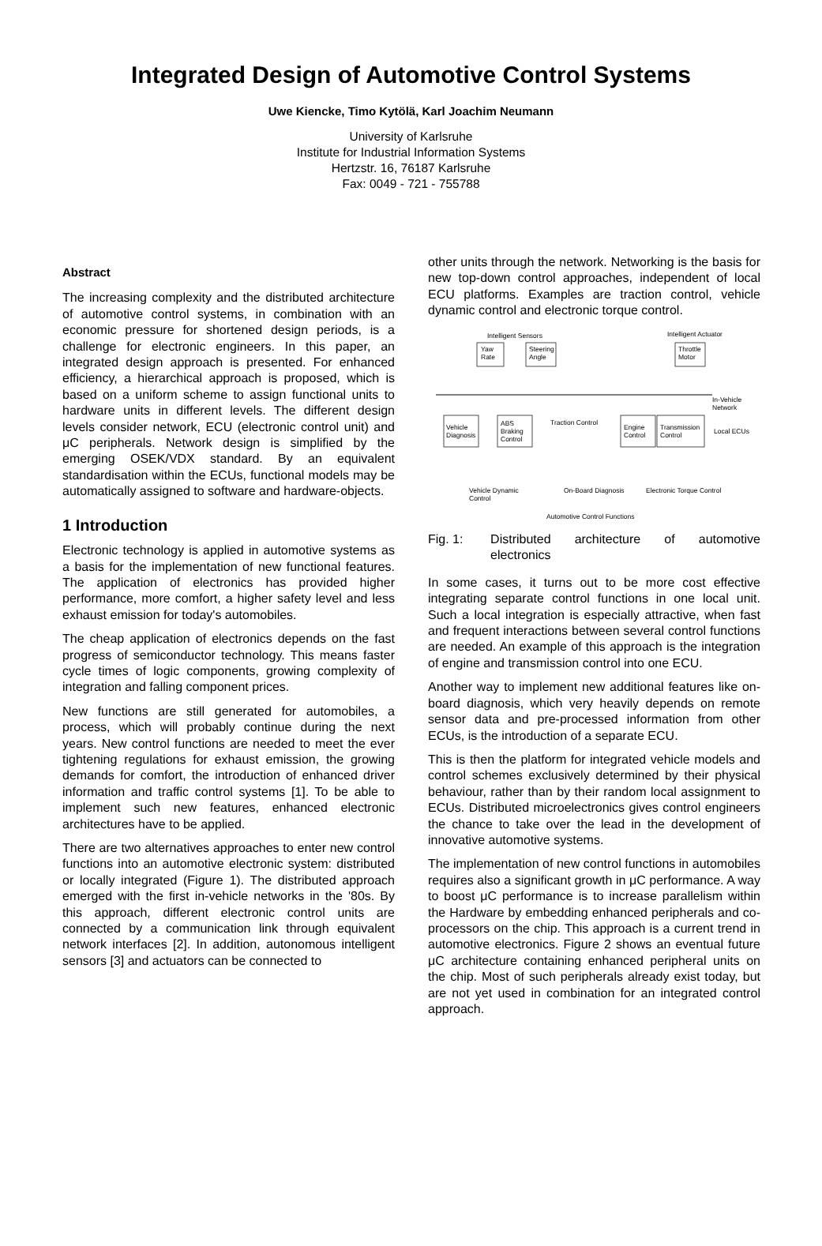Integrated Design of Automotive Control Systems
Uwe Kiencke, Timo Kytölä, Karl Joachim Neumann
University of Karlsruhe
Institute for Industrial Information Systems
Hertzstr. 16, 76187 Karlsruhe
Fax: 0049 - 721 - 755788
Abstract
The increasing complexity and the distributed architecture of automotive control systems, in combination with an economic pressure for shortened design periods, is a challenge for electronic engineers. In this paper, an integrated design approach is presented. For enhanced efficiency, a hierarchical approach is proposed, which is based on a uniform scheme to assign functional units to hardware units in different levels. The different design levels consider network, ECU (electronic control unit) and μC peripherals. Network design is simplified by the emerging OSEK/VDX standard. By an equivalent standardisation within the ECUs, functional models may be automatically assigned to software and hardware-objects.
1 Introduction
Electronic technology is applied in automotive systems as a basis for the implementation of new functional features. The application of electronics has provided higher performance, more comfort, a higher safety level and less exhaust emission for today's automobiles.
The cheap application of electronics depends on the fast progress of semiconductor technology. This means faster cycle times of logic components, growing complexity of integration and falling component prices.
New functions are still generated for automobiles, a process, which will probably continue during the next years. New control functions are needed to meet the ever tightening regulations for exhaust emission, the growing demands for comfort, the introduction of enhanced driver information and traffic control systems [1]. To be able to implement such new features, enhanced electronic architectures have to be applied.
There are two alternatives approaches to enter new control functions into an automotive electronic system: distributed or locally integrated (Figure 1). The distributed approach emerged with the first in-vehicle networks in the '80s. By this approach, different electronic control units are connected by a communication link through equivalent network interfaces [2]. In addition, autonomous intelligent sensors [3] and actuators can be connected to
other units through the network. Networking is the basis for new top-down control approaches, independent of local ECU platforms. Examples are traction control, vehicle dynamic control and electronic torque control.
Intelligent Sensors
Intelligent Actuator
Yaw
Rate
Steering
Angle
Throttle
Motor
In-Vehicle
Network
Vehicle
Diagnosis
ABS
Braking
Control
Engine
Control
Transmission
Control
Local ECUs
Traction Control
Vehicle Dynamic
Control
On-Board Diagnosis
Electronic Torque Control
Automotive Control Functions
Fig. 1: Distributed architecture of automotive electronics
In some cases, it turns out to be more cost effective integrating separate control functions in one local unit. Such a local integration is especially attractive, when fast and frequent interactions between several control functions are needed. An example of this approach is the integration of engine and transmission control into one ECU.
Another way to implement new additional features like on-board diagnosis, which very heavily depends on remote sensor data and pre-processed information from other ECUs, is the introduction of a separate ECU.
This is then the platform for integrated vehicle models and control schemes exclusively determined by their physical behaviour, rather than by their random local assignment to ECUs. Distributed microelectronics gives control engineers the chance to take over the lead in the development of innovative automotive systems.
The implementation of new control functions in automobiles requires also a significant growth in μC performance. A way to boost μC performance is to increase parallelism within the Hardware by embedding enhanced peripherals and co-processors on the chip. This approach is a current trend in automotive electronics. Figure 2 shows an eventual future μC architecture containing enhanced peripheral units on the chip. Most of such peripherals already exist today, but are not yet used in combination for an integrated control approach.